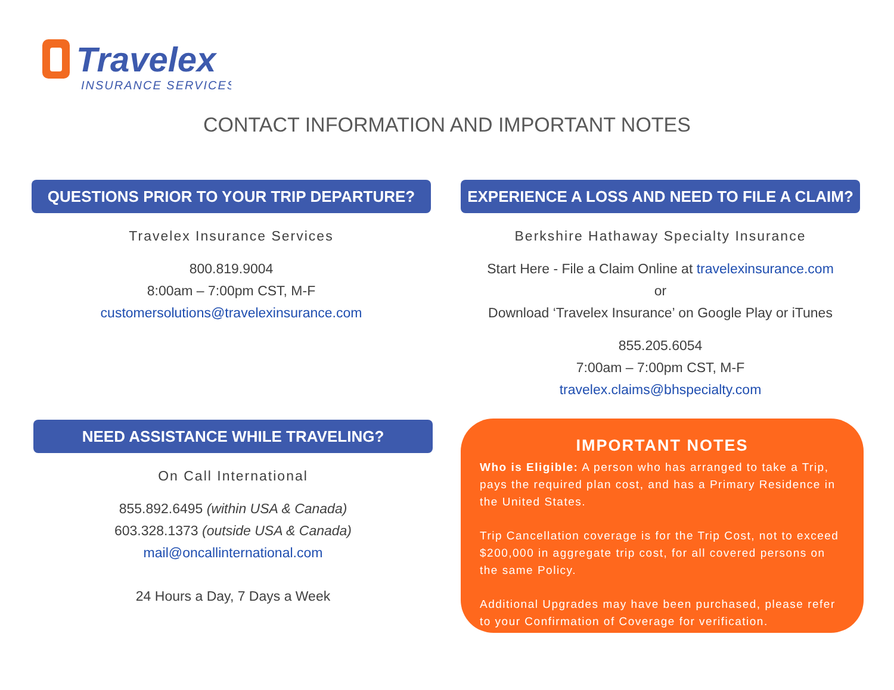Travelex
INSURANCE SERVICES
CONTACT INFORMATION AND IMPORTANT NOTES
QUESTIONS PRIOR TO YOUR TRIP DEPARTURE?
Travelex Insurance Services
800.819.9004
8:00am – 7:00pm CST, M-F
customersolutions@travelexinsurance.com
EXPERIENCE A LOSS AND NEED TO FILE A CLAIM?
Berkshire Hathaway Specialty Insurance
Start Here - File a Claim Online at travelexinsurance.com
or
Download ‘Travelex Insurance’ on Google Play or iTunes
855.205.6054
7:00am – 7:00pm CST, M-F
travelex.claims@bhspecialty.com
NEED ASSISTANCE WHILE TRAVELING?
On Call International
855.892.6495 (within USA & Canada)
603.328.1373 (outside USA & Canada)
mail@oncallinternational.com
24 Hours a Day, 7 Days a Week
IMPORTANT NOTES
Who is Eligible: A person who has arranged to take a Trip, pays the required plan cost, and has a Primary Residence in the United States.
Trip Cancellation coverage is for the Trip Cost, not to exceed $200,000 in aggregate trip cost, for all covered persons on the same Policy.
Additional Upgrades may have been purchased, please refer to your Confirmation of Coverage for verification.